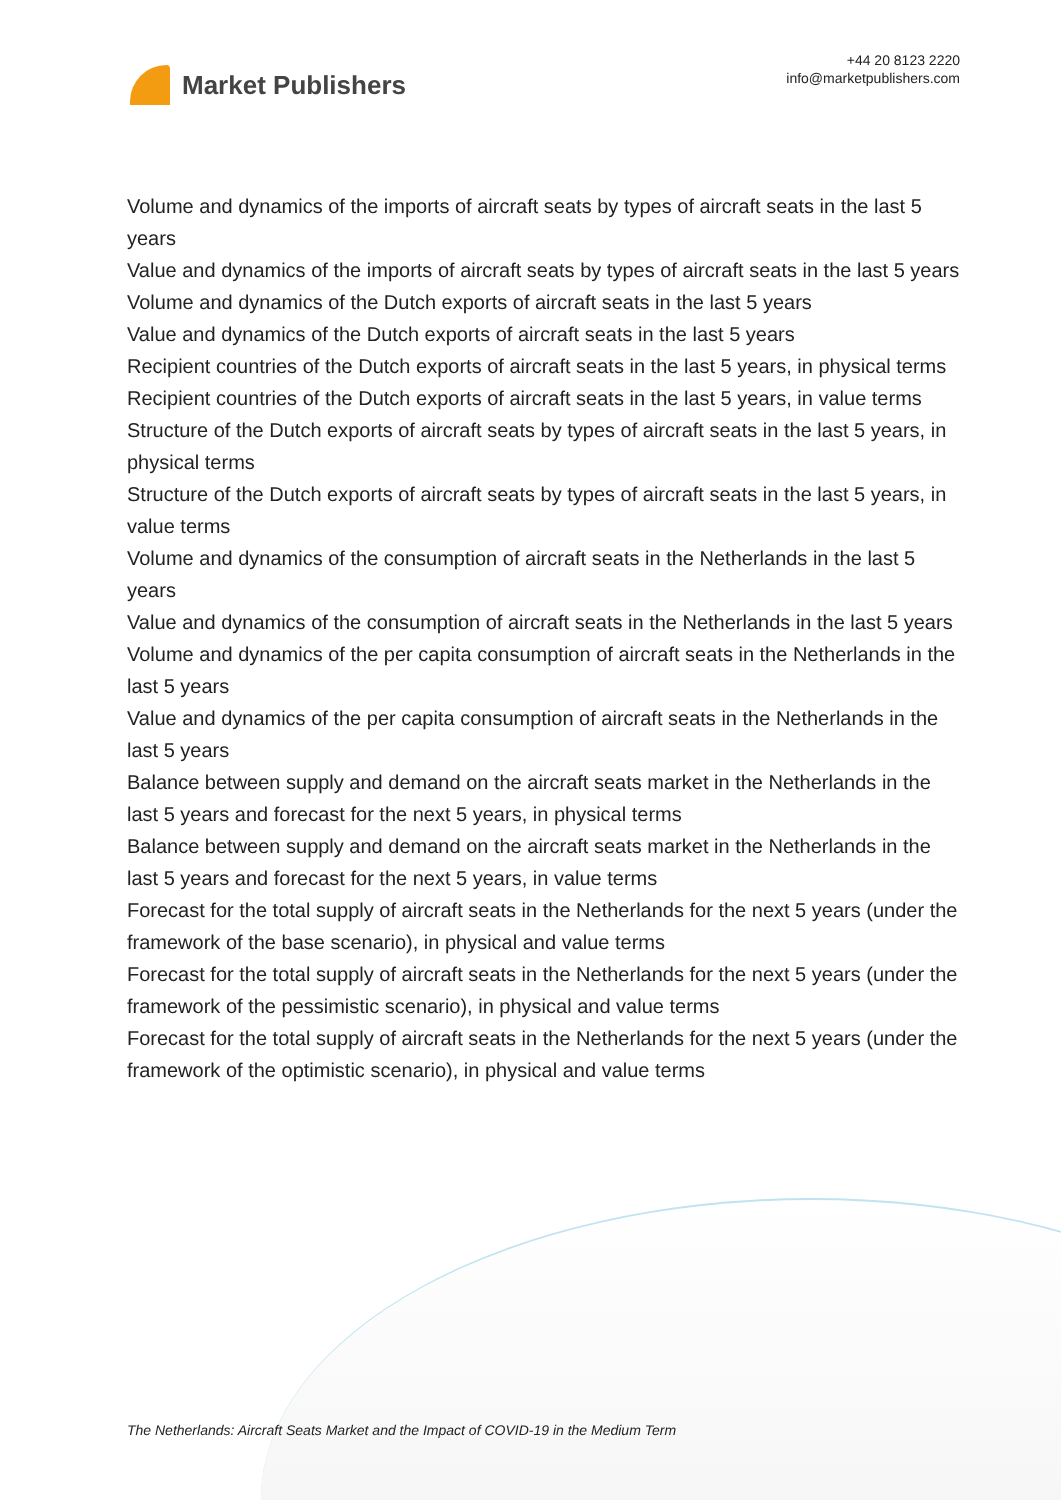Market Publishers
+44 20 8123 2220
info@marketpublishers.com
Volume and dynamics of the imports of aircraft seats by types of aircraft seats in the last 5 years
Value and dynamics of the imports of aircraft seats by types of aircraft seats in the last 5 years
Volume and dynamics of the Dutch exports of aircraft seats in the last 5 years
Value and dynamics of the Dutch exports of aircraft seats in the last 5 years
Recipient countries of the Dutch exports of aircraft seats in the last 5 years, in physical terms
Recipient countries of the Dutch exports of aircraft seats in the last 5 years, in value terms
Structure of the Dutch exports of aircraft seats by types of aircraft seats in the last 5 years, in physical terms
Structure of the Dutch exports of aircraft seats by types of aircraft seats in the last 5 years, in value terms
Volume and dynamics of the consumption of aircraft seats in the Netherlands in the last 5 years
Value and dynamics of the consumption of aircraft seats in the Netherlands in the last 5 years
Volume and dynamics of the per capita consumption of aircraft seats in the Netherlands in the last 5 years
Value and dynamics of the per capita consumption of aircraft seats in the Netherlands in the last 5 years
Balance between supply and demand on the aircraft seats market in the Netherlands in the last 5 years and forecast for the next 5 years, in physical terms
Balance between supply and demand on the aircraft seats market in the Netherlands in the last 5 years and forecast for the next 5 years, in value terms
Forecast for the total supply of aircraft seats in the Netherlands for the next 5 years (under the framework of the base scenario), in physical and value terms
Forecast for the total supply of aircraft seats in the Netherlands for the next 5 years (under the framework of the pessimistic scenario), in physical and value terms
Forecast for the total supply of aircraft seats in the Netherlands for the next 5 years (under the framework of the optimistic scenario), in physical and value terms
The Netherlands: Aircraft Seats Market and the Impact of COVID-19 in the Medium Term